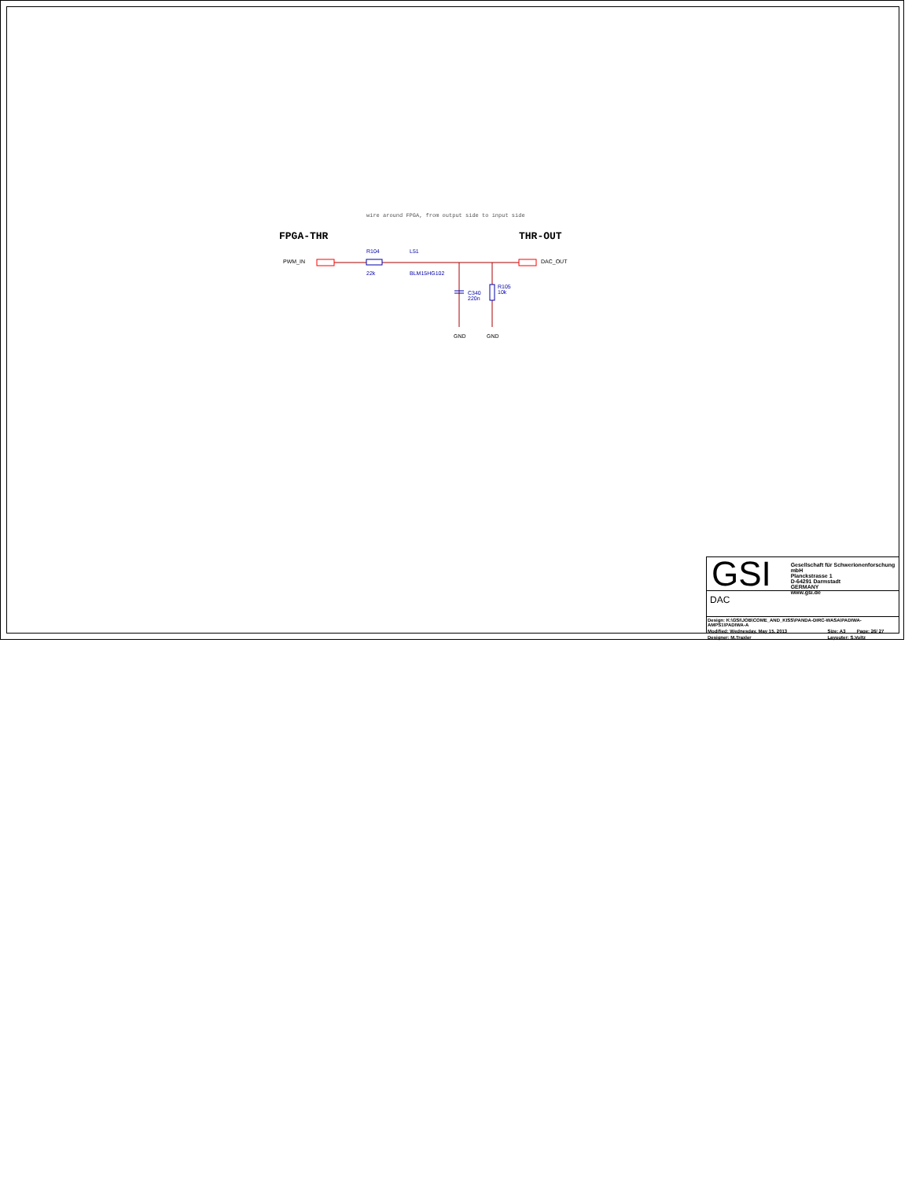wire around FPGA, from output side to input side
FPGA-THR THR-OUT
PWM_IN
R104 L51
DAC_OUT
22k BLM15HG102
R105
10k
C340
220n
GND GND
GSI
Gesellschaft für Schwerionenforschung mbH
Planckstrasse 1
D-64291 Darmstadt
GERMANY
www.gsi.de
DAC
| Design: K:\GSI\JOB\COME_AND_KISS\PANDA-DIRC-WASA\PADIWA-AMPS1\PADIWA-A | | |
| Modified: Wednesday, May 15, 2013 | Size: A3 | Page: 26/ 27 |
| Designer: M.Traxler | Layouter: S.Voltz | |